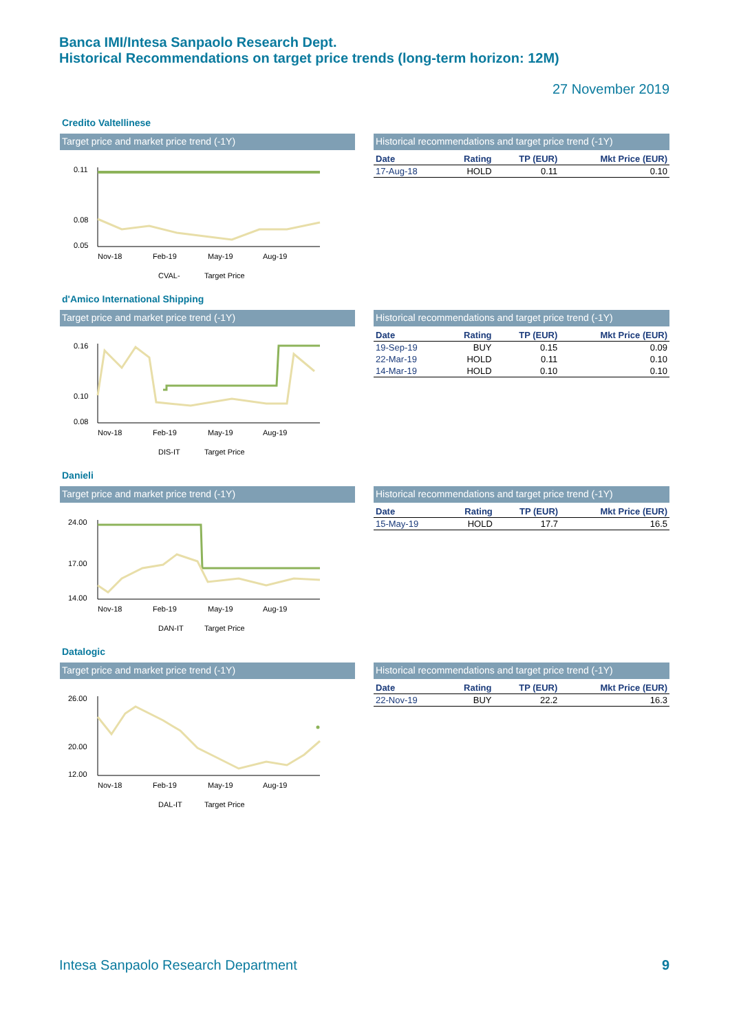Banca IMI/Intesa Sanpaolo Research Dept.
Historical Recommendations on target price trends (long-term horizon: 12M)
27 November 2019
Credito Valtellinese
Target price and market price trend (-1Y)
0.11
0.08
0.05
Nov-18
Feb-19
May-19
Aug-19
CVAL-
Target Price
Historical recommendations and target price trend (-1Y)
| Date | Rating | TP (EUR) | Mkt Price (EUR) |
| --- | --- | --- | --- |
| 17-Aug-18 | HOLD | 0.11 | 0.10 |
d'Amico International Shipping
Target price and market price trend (-1Y)
0.16
0.10
0.08
Nov-18
Feb-19
May-19
Aug-19
DIS-IT
Target Price
Historical recommendations and target price trend (-1Y)
| Date | Rating | TP (EUR) | Mkt Price (EUR) |
| --- | --- | --- | --- |
| 19-Sep-19 | BUY | 0.15 | 0.09 |
| 22-Mar-19 | HOLD | 0.11 | 0.10 |
| 14-Mar-19 | HOLD | 0.10 | 0.10 |
Danieli
Target price and market price trend (-1Y)
24.00
17.00
14.00
Nov-18
Feb-19
May-19
Aug-19
DAN-IT
Target Price
Historical recommendations and target price trend (-1Y)
| Date | Rating | TP (EUR) | Mkt Price (EUR) |
| --- | --- | --- | --- |
| 15-May-19 | HOLD | 17.7 | 16.5 |
Datalogic
Target price and market price trend (-1Y)
26.00
20.00
12.00
Nov-18
Feb-19
May-19
Aug-19
DAL-IT
Target Price
Historical recommendations and target price trend (-1Y)
| Date | Rating | TP (EUR) | Mkt Price (EUR) |
| --- | --- | --- | --- |
| 22-Nov-19 | BUY | 22.2 | 16.3 |
Intesa Sanpaolo Research Department
9